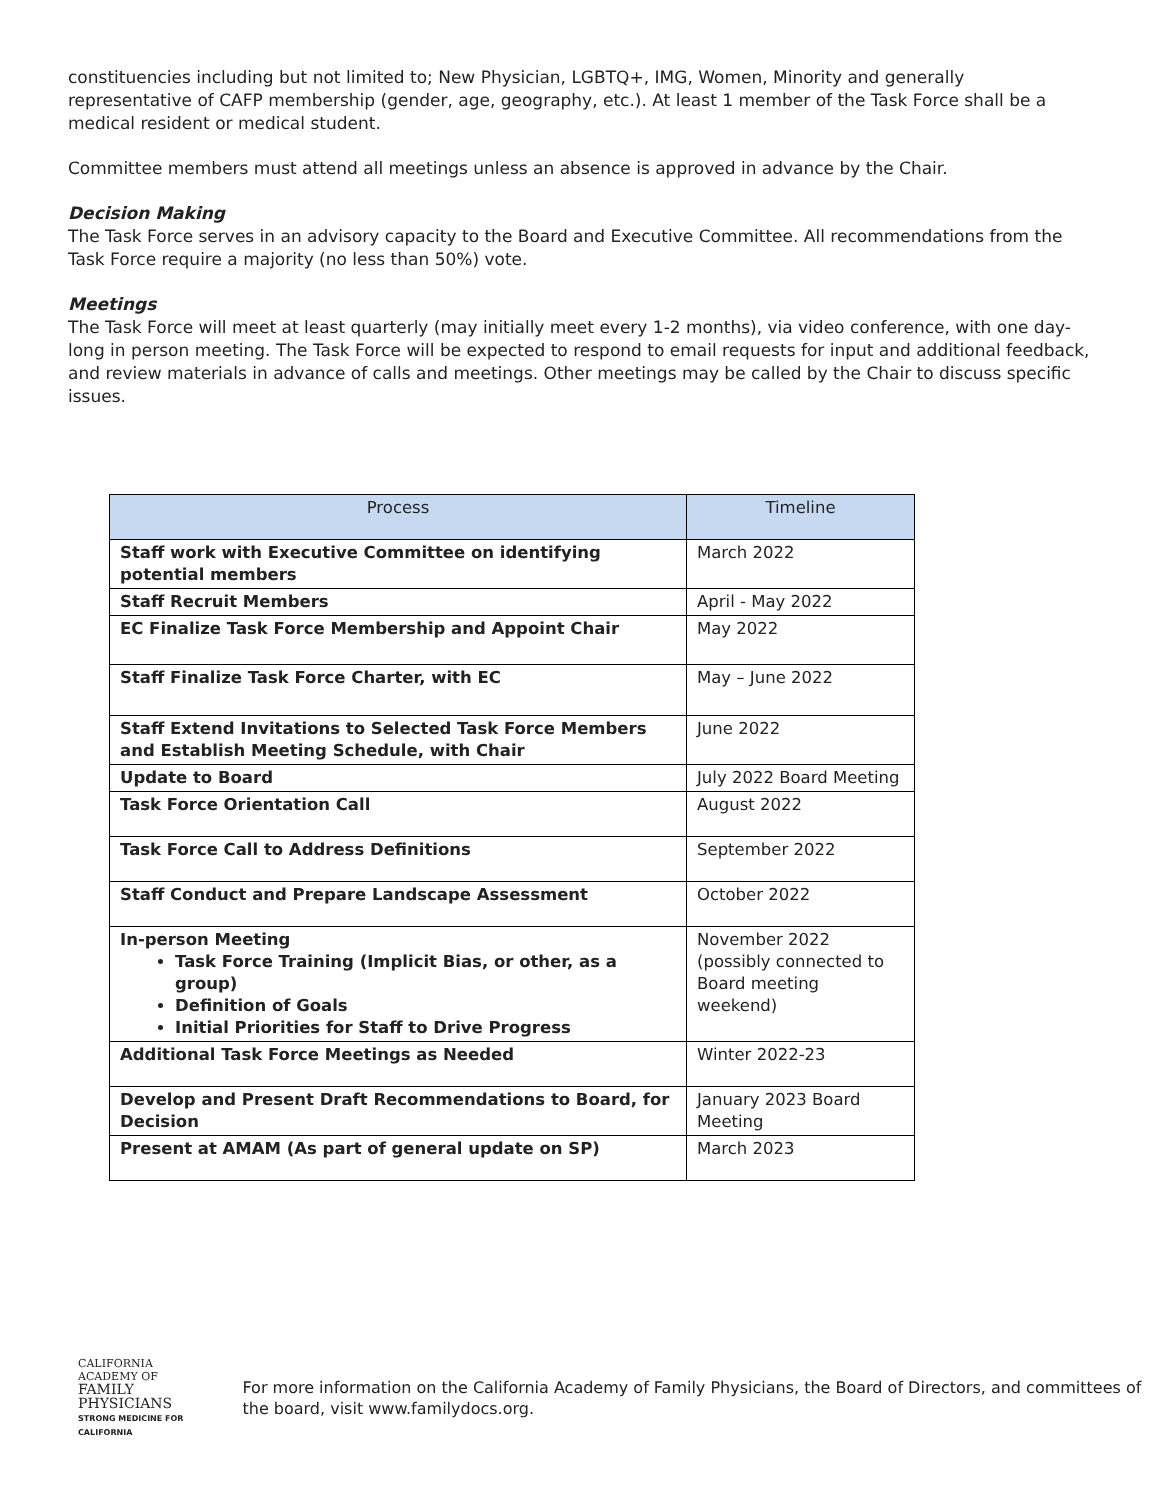constituencies including but not limited to; New Physician, LGBTQ+, IMG, Women, Minority and generally representative of CAFP membership (gender, age, geography, etc.). At least 1 member of the Task Force shall be a medical resident or medical student.
Committee members must attend all meetings unless an absence is approved in advance by the Chair.
Decision Making
The Task Force serves in an advisory capacity to the Board and Executive Committee. All recommendations from the Task Force require a majority (no less than 50%) vote.
Meetings
The Task Force will meet at least quarterly (may initially meet every 1-2 months), via video conference, with one day-long in person meeting. The Task Force will be expected to respond to email requests for input and additional feedback, and review materials in advance of calls and meetings. Other meetings may be called by the Chair to discuss specific issues.
| Process | Timeline |
| --- | --- |
| Staff work with Executive Committee on identifying potential members | March 2022 |
| Staff Recruit Members | April - May 2022 |
| EC Finalize Task Force Membership and Appoint Chair | May 2022 |
| Staff Finalize Task Force Charter, with EC | May – June 2022 |
| Staff Extend Invitations to Selected Task Force Members and Establish Meeting Schedule, with Chair | June 2022 |
| Update to Board | July 2022 Board Meeting |
| Task Force Orientation Call | August 2022 |
| Task Force Call to Address Definitions | September 2022 |
| Staff Conduct and Prepare Landscape Assessment | October 2022 |
| In-person Meeting Task Force Training (Implicit Bias, or other, as a group) Definition of Goals Initial Priorities for Staff to Drive Progress | November 2022 (possibly connected to Board meeting weekend) |
| Additional Task Force Meetings as Needed | Winter 2022-23 |
| Develop and Present Draft Recommendations to Board, for Decision | January 2023 Board Meeting |
| Present at AMAM (As part of general update on SP) | March 2023 |
CALIFORNIA ACADEMY OF
FAMILY PHYSICIANS
STRONG MEDICINE FOR CALIFORNIA
For more information on the California Academy of Family Physicians, the Board of Directors, and committees of the board, visit www.familydocs.org.